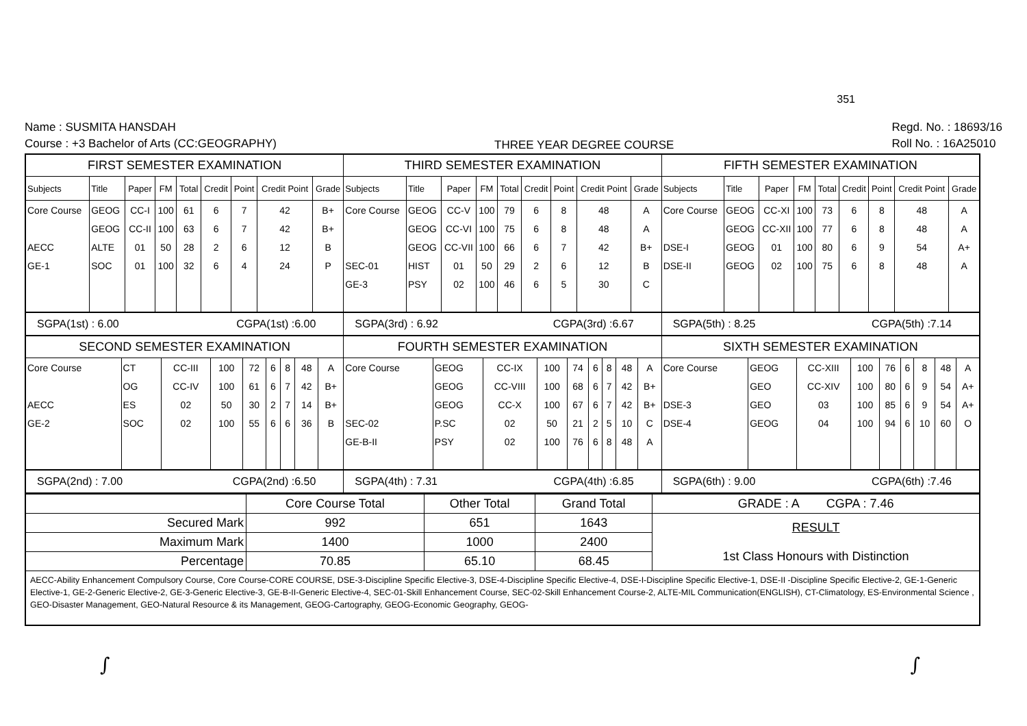351
Name : SUSMITA HANSDAH
Course : +3 Bachelor of Arts (CC:GEOGRAPHY)
THREE YEAR DEGREE COURSE
Regd. No. : 18693/16
Roll No. : 16A25010
FIRST SEMESTER EXAMINATION
| Subjects | Title | Paper | FM | Total | Credit | Point | Credit Point | Grade |
| --- | --- | --- | --- | --- | --- | --- | --- | --- |
| Core Course | GEOG | CC-I | 100 | 61 | 6 | 7 | 42 | B+ |
| | GEOG | CC-II | 100 | 63 | 6 | 7 | 42 | B+ |
| AECC | ALTE | 01 | 50 | 28 | 2 | 6 | 12 | B |
| GE-1 | SOC | 01 | 100 | 32 | 6 | 4 | 24 | P |
THIRD SEMESTER EXAMINATION
| Subjects | Title | Paper | FM | Total | Credit | Point | Credit Point | Grade |
| --- | --- | --- | --- | --- | --- | --- | --- | --- |
| Core Course | GEOG | CC-V | 100 | 79 | 6 | 8 | 48 | A |
| | GEOG | CC-VI | 100 | 75 | 6 | 8 | 48 | A |
| | GEOG | CC-VII | 100 | 66 | 6 | 7 | 42 | B+ |
| SEC-01 | HIST | 01 | 50 | 29 | 2 | 6 | 12 | B |
| GE-3 | PSY | 02 | 100 | 46 | 6 | 5 | 30 | C |
FIFTH SEMESTER EXAMINATION
| Subjects | Title | Paper | FM | Total | Credit | Point | Credit Point | Grade |
| --- | --- | --- | --- | --- | --- | --- | --- | --- |
| Core Course | GEOG | CC-XI | 100 | 73 | 6 | 8 | 48 | A |
| | GEOG | CC-XII | 100 | 77 | 6 | 8 | 48 | A |
| DSE-I | GEOG | 01 | 100 | 80 | 6 | 9 | 54 | A+ |
| DSE-II | GEOG | 02 | 100 | 75 | 6 | 8 | 48 | A |
SGPA(1st) : 6.00 CGPA(1st) :6.00 SGPA(3rd) : 6.92 CGPA(3rd) :6.67 SGPA(5th) : 8.25 CGPA(5th) :7.14
SECOND SEMESTER EXAMINATION
| Core Course | CT | CC-III | 100 | 72 | 6 | 8 | 48 | A |
| | OG | CC-IV | 100 | 61 | 6 | 7 | 42 | B+ |
| AECC | ES | 02 | 50 | 30 | 2 | 7 | 14 | B+ |
| GE-2 | SOC | 02 | 100 | 55 | 6 | 6 | 36 | B |
FOURTH SEMESTER EXAMINATION
| Core Course | GEOG | CC-IX | 100 | 74 | 6 | 8 | 48 | A |
| | GEOG | CC-VIII | 100 | 68 | 6 | 7 | 42 | B+ |
| | GEOG | CC-X | 100 | 67 | 6 | 7 | 42 | B+ |
| SEC-02 | P.SC | 02 | 50 | 21 | 2 | 5 | 10 | C |
| GE-B-II | PSY | 02 | 100 | 76 | 6 | 8 | 48 | A |
SIXTH SEMESTER EXAMINATION
| Core Course | GEOG | CC-XIII | 100 | 76 | 6 | 8 | 48 | A |
| | GEO | CC-XIV | 100 | 80 | 6 | 9 | 54 | A+ |
| DSE-3 | GEO | 03 | 100 | 85 | 6 | 9 | 54 | A+ |
| DSE-4 | GEOG | 04 | 100 | 94 | 6 | 10 | 60 | O |
SGPA(2nd) : 7.00 CGPA(2nd) :6.50 SGPA(4th) : 7.31 CGPA(4th) :6.85 SGPA(6th) : 9.00 CGPA(6th) :7.46
| | Core Course Total | Other Total | Grand Total | GRADE : A CGPA : 7.46 |
| --- | --- | --- | --- | --- |
| Secured Mark | 992 | 651 | 1643 | RESULT 1st Class Honours with Distinction |
| Maximum Mark | 1400 | 1000 | 2400 | |
| Percentage | 70.85 | 65.10 | 68.45 | |
AECC-Ability Enhancement Compulsory Course, Core Course-CORE COURSE, DSE-3-Discipline Specific Elective-3, DSE-4-Discipline Specific Elective-4, DSE-I-Discipline Specific Elective-1, DSE-II -Discipline Specific Elective-2, GE-1-Generic Elective-1, GE-2-Generic Elective-2, GE-3-Generic Elective-3, GE-B-II-Generic Elective-4, SEC-01-Skill Enhancement Course, SEC-02-Skill Enhancement Course-2, ALTE-MIL Communication(ENGLISH), CT-Climatology, ES-Environmental Science , GEO-Disaster Management, GEO-Natural Resource & its Management, GEOG-Cartography, GEOG-Economic Geography, GEOG-
∫ ∫